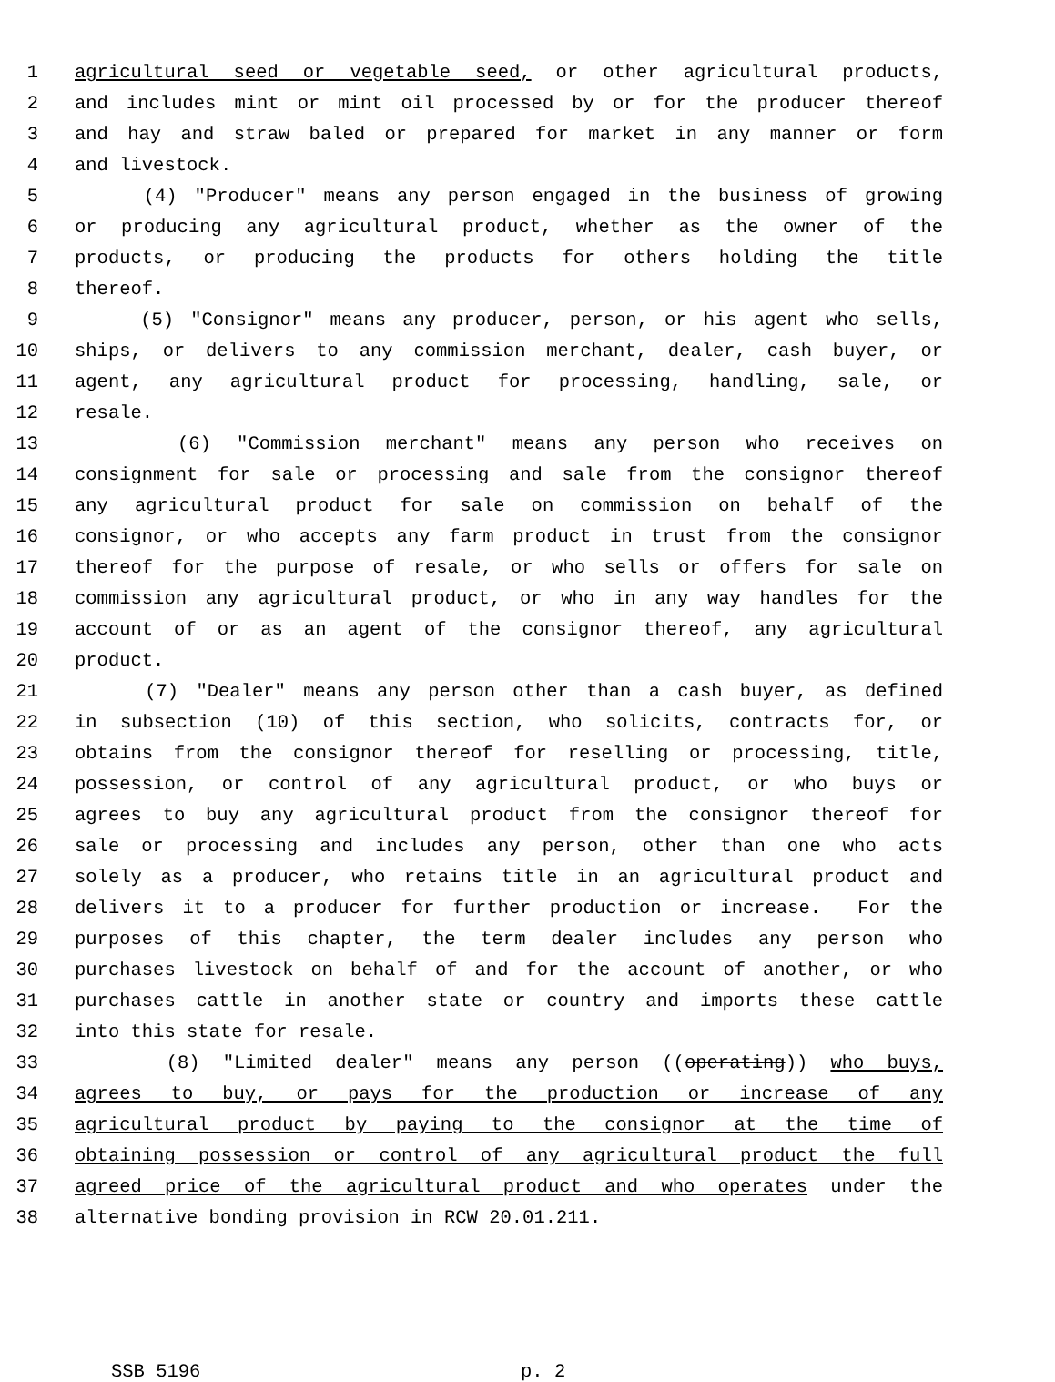1 agricultural seed or vegetable seed, or other agricultural products,
2 and includes mint or mint oil processed by or for the producer thereof
3 and hay and straw baled or prepared for market in any manner or form
4 and livestock.
5 (4) "Producer" means any person engaged in the business of growing
6 or producing any agricultural product, whether as the owner of the
7 products, or producing the products for others holding the title
8 thereof.
9 (5) "Consignor" means any producer, person, or his agent who sells,
10 ships, or delivers to any commission merchant, dealer, cash buyer, or
11 agent, any agricultural product for processing, handling, sale, or
12 resale.
13 (6) "Commission merchant" means any person who receives on
14 consignment for sale or processing and sale from the consignor thereof
15 any agricultural product for sale on commission on behalf of the
16 consignor, or who accepts any farm product in trust from the consignor
17 thereof for the purpose of resale, or who sells or offers for sale on
18 commission any agricultural product, or who in any way handles for the
19 account of or as an agent of the consignor thereof, any agricultural
20 product.
21 (7) "Dealer" means any person other than a cash buyer, as defined
22 in subsection (10) of this section, who solicits, contracts for, or
23 obtains from the consignor thereof for reselling or processing, title,
24 possession, or control of any agricultural product, or who buys or
25 agrees to buy any agricultural product from the consignor thereof for
26 sale or processing and includes any person, other than one who acts
27 solely as a producer, who retains title in an agricultural product and
28 delivers it to a producer for further production or increase. For the
29 purposes of this chapter, the term dealer includes any person who
30 purchases livestock on behalf of and for the account of another, or who
31 purchases cattle in another state or country and imports these cattle
32 into this state for resale.
33 (8) "Limited dealer" means any person ((operating)) who buys,
34 agrees to buy, or pays for the production or increase of any
35 agricultural product by paying to the consignor at the time of
36 obtaining possession or control of any agricultural product the full
37 agreed price of the agricultural product and who operates under the
38 alternative bonding provision in RCW 20.01.211.
SSB 5196 p. 2